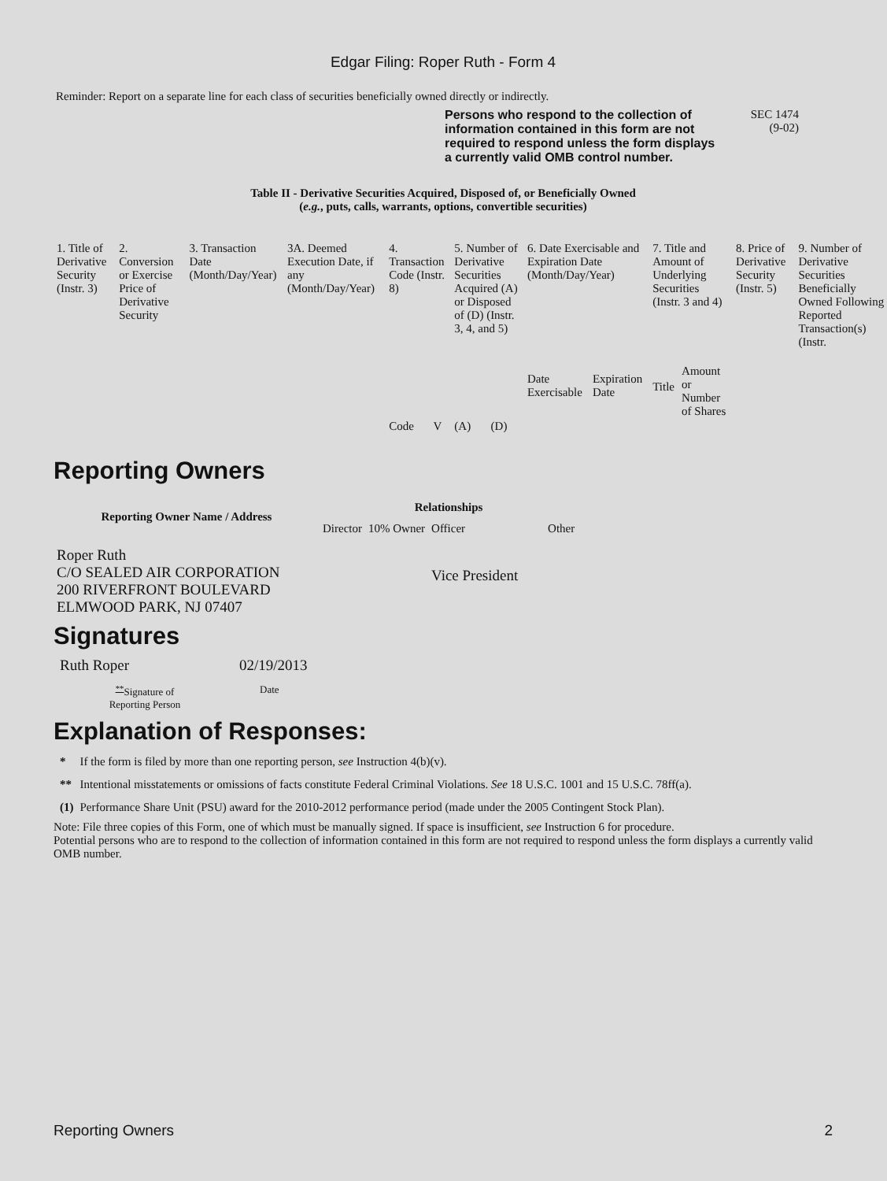Edgar Filing: Roper Ruth - Form 4
Reminder: Report on a separate line for each class of securities beneficially owned directly or indirectly.
Persons who respond to the collection of information contained in this form are not required to respond unless the form displays a currently valid OMB control number.
SEC 1474
(9-02)
Table II - Derivative Securities Acquired, Disposed of, or Beneficially Owned
(e.g., puts, calls, warrants, options, convertible securities)
| 1. Title of Derivative Security (Instr. 3) | 2. Conversion or Exercise Price of Derivative Security | 3. Transaction Date (Month/Day/Year) | 3A. Deemed Execution Date, if any (Month/Day/Year) | 4. Transaction Code (Instr. 8) | | 5. Number of Derivative Securities Acquired (A) or Disposed of (D) (Instr. 3, 4, and 5) | | 6. Date Exercisable and Expiration Date (Month/Day/Year) | | 7. Title and Amount of Underlying Securities (Instr. 3 and 4) | | 8. Price of Derivative Security (Instr. 5) | 9. Number of Derivative Securities Beneficially Owned Following Reported Transaction(s) (Instr. |
| | | | | Code | V | (A) | (D) | Date Exercisable | Expiration Date | Title | Amount or Number of Shares | | |
Reporting Owners
| Reporting Owner Name / Address | Relationships | | | |
| --- | --- | --- | --- | --- |
| | Director | 10% Owner | Officer | Other |
| Roper Ruth C/O SEALED AIR CORPORATION 200 RIVERFRONT BOULEVARD ELMWOOD PARK, NJ 07407 | | | Vice President | |
Signatures
| Ruth Roper | 02/19/2013 |
| <sup>**</sup> Signature of Reporting Person | Date |
Explanation of Responses:
| * | If the form is filed by more than one reporting person, see Instruction 4(b)(v). |
| ** | Intentional misstatements or omissions of facts constitute Federal Criminal Violations. See 18 U.S.C. 1001 and 15 U.S.C. 78ff(a). |
| (1) | Performance Share Unit (PSU) award for the 2010-2012 performance period (made under the 2005 Contingent Stock Plan). |
Note: File three copies of this Form, one of which must be manually signed. If space is insufficient, see Instruction 6 for procedure.
Potential persons who are to respond to the collection of information contained in this form are not required to respond unless the form displays a currently valid OMB number.
Reporting Owners 2